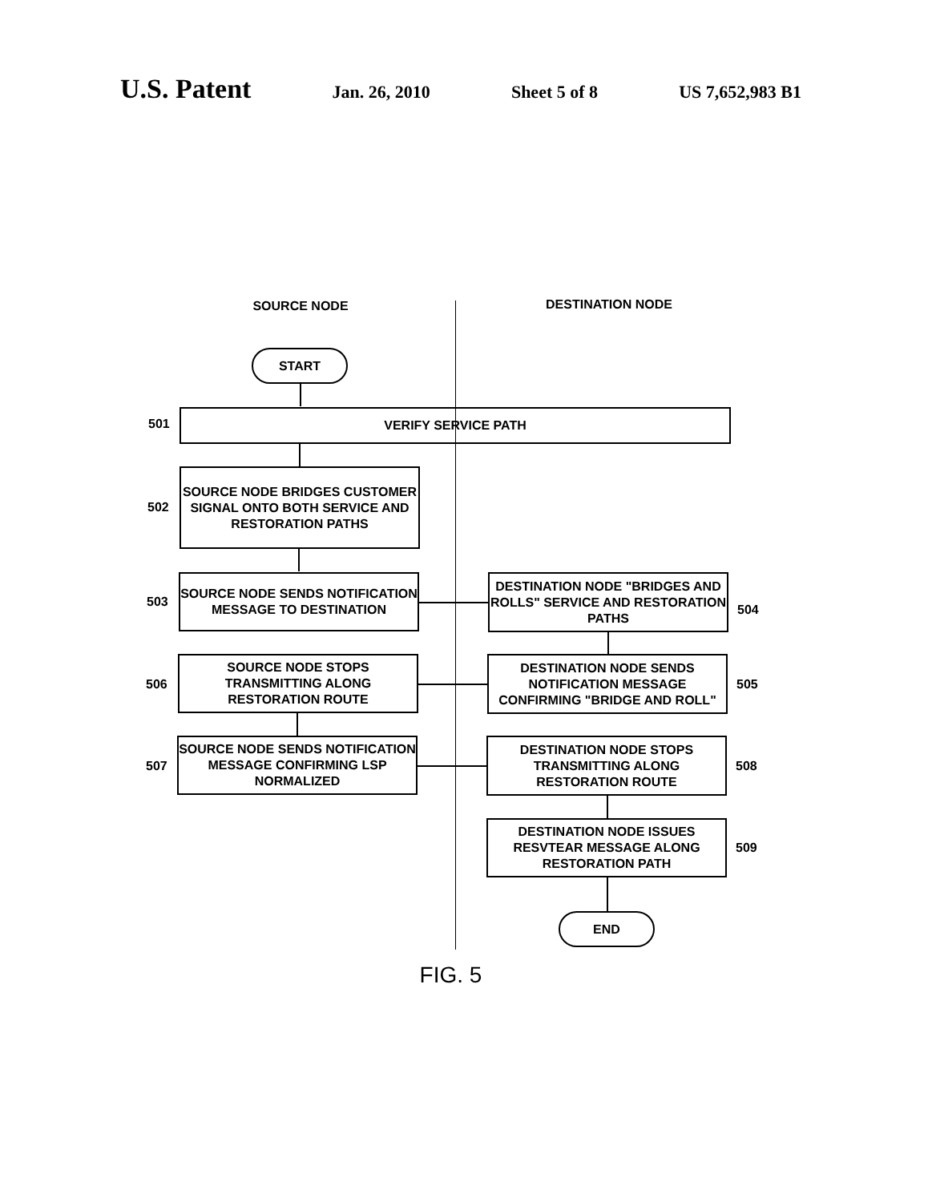U.S. Patent Jan. 26, 2010 Sheet 5 of 8 US 7,652,983 B1
SOURCE NODE DESTINATION NODE
START
501
VERIFY SERVICE PATH
502
SOURCE NODE BRIDGES CUSTOMER SIGNAL ONTO BOTH SERVICE AND RESTORATION PATHS
503
SOURCE NODE SENDS NOTIFICATION MESSAGE TO DESTINATION
DESTINATION NODE "BRIDGES AND ROLLS" SERVICE AND RESTORATION PATHS
504
506
SOURCE NODE STOPS TRANSMITTING ALONG RESTORATION ROUTE
DESTINATION NODE SENDS NOTIFICATION MESSAGE CONFIRMING "BRIDGE AND ROLL"
505
507
SOURCE NODE SENDS NOTIFICATION MESSAGE CONFIRMING LSP NORMALIZED
DESTINATION NODE STOPS TRANSMITTING ALONG RESTORATION ROUTE
508
DESTINATION NODE ISSUES RESVTEAR MESSAGE ALONG RESTORATION PATH
509
END
FIG. 5